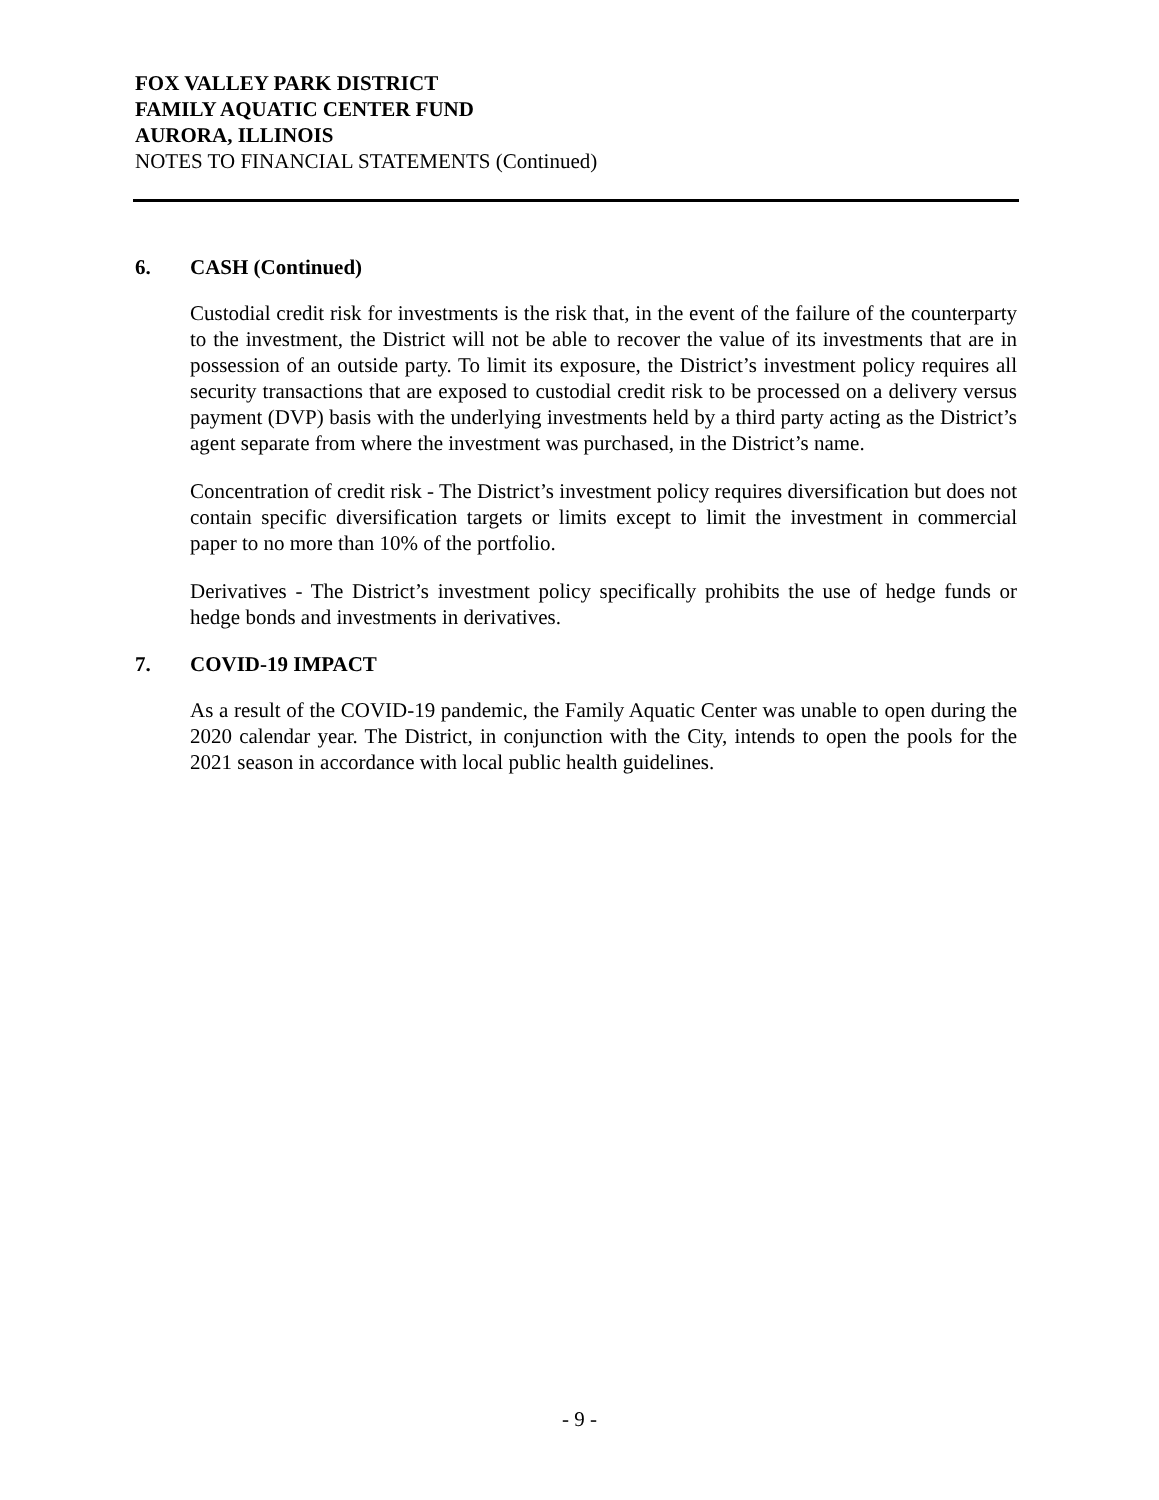FOX VALLEY PARK DISTRICT
FAMILY AQUATIC CENTER FUND
AURORA, ILLINOIS
NOTES TO FINANCIAL STATEMENTS (Continued)
6. CASH (Continued)
Custodial credit risk for investments is the risk that, in the event of the failure of the counterparty to the investment, the District will not be able to recover the value of its investments that are in possession of an outside party. To limit its exposure, the District’s investment policy requires all security transactions that are exposed to custodial credit risk to be processed on a delivery versus payment (DVP) basis with the underlying investments held by a third party acting as the District’s agent separate from where the investment was purchased, in the District’s name.
Concentration of credit risk - The District’s investment policy requires diversification but does not contain specific diversification targets or limits except to limit the investment in commercial paper to no more than 10% of the portfolio.
Derivatives - The District’s investment policy specifically prohibits the use of hedge funds or hedge bonds and investments in derivatives.
7. COVID-19 IMPACT
As a result of the COVID-19 pandemic, the Family Aquatic Center was unable to open during the 2020 calendar year. The District, in conjunction with the City, intends to open the pools for the 2021 season in accordance with local public health guidelines.
- 9 -